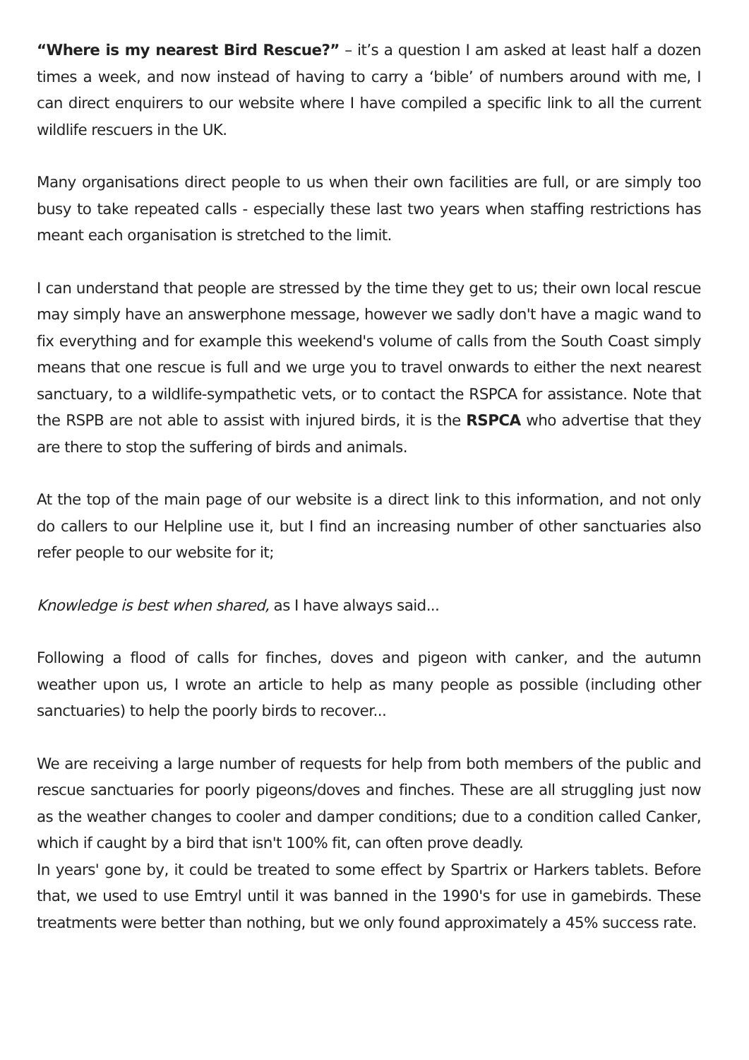“Where is my nearest Bird Rescue?” – it’s a question I am asked at least half a dozen times a week, and now instead of having to carry a ‘bible’ of numbers around with me, I can direct enquirers to our website where I have compiled a specific link to all the current wildlife rescuers in the UK.
Many organisations direct people to us when their own facilities are full, or are simply too busy to take repeated calls - especially these last two years when staffing restrictions has meant each organisation is stretched to the limit.
I can understand that people are stressed by the time they get to us; their own local rescue may simply have an answerphone message, however we sadly don't have a magic wand to fix everything and for example this weekend's volume of calls from the South Coast simply means that one rescue is full and we urge you to travel onwards to either the next nearest sanctuary, to a wildlife-sympathetic vets, or to contact the RSPCA for assistance. Note that the RSPB are not able to assist with injured birds, it is the RSPCA who advertise that they are there to stop the suffering of birds and animals.
At the top of the main page of our website is a direct link to this information, and not only do callers to our Helpline use it, but I find an increasing number of other sanctuaries also refer people to our website for it;
Knowledge is best when shared, as I have always said...
Following a flood of calls for finches, doves and pigeon with canker, and the autumn weather upon us, I wrote an article to help as many people as possible (including other sanctuaries) to help the poorly birds to recover...
We are receiving a large number of requests for help from both members of the public and rescue sanctuaries for poorly pigeons/doves and finches. These are all struggling just now as the weather changes to cooler and damper conditions; due to a condition called Canker, which if caught by a bird that isn't 100% fit, can often prove deadly.
In years' gone by, it could be treated to some effect by Spartrix or Harkers tablets. Before that, we used to use Emtryl until it was banned in the 1990's for use in gamebirds. These treatments were better than nothing, but we only found approximately a 45% success rate.